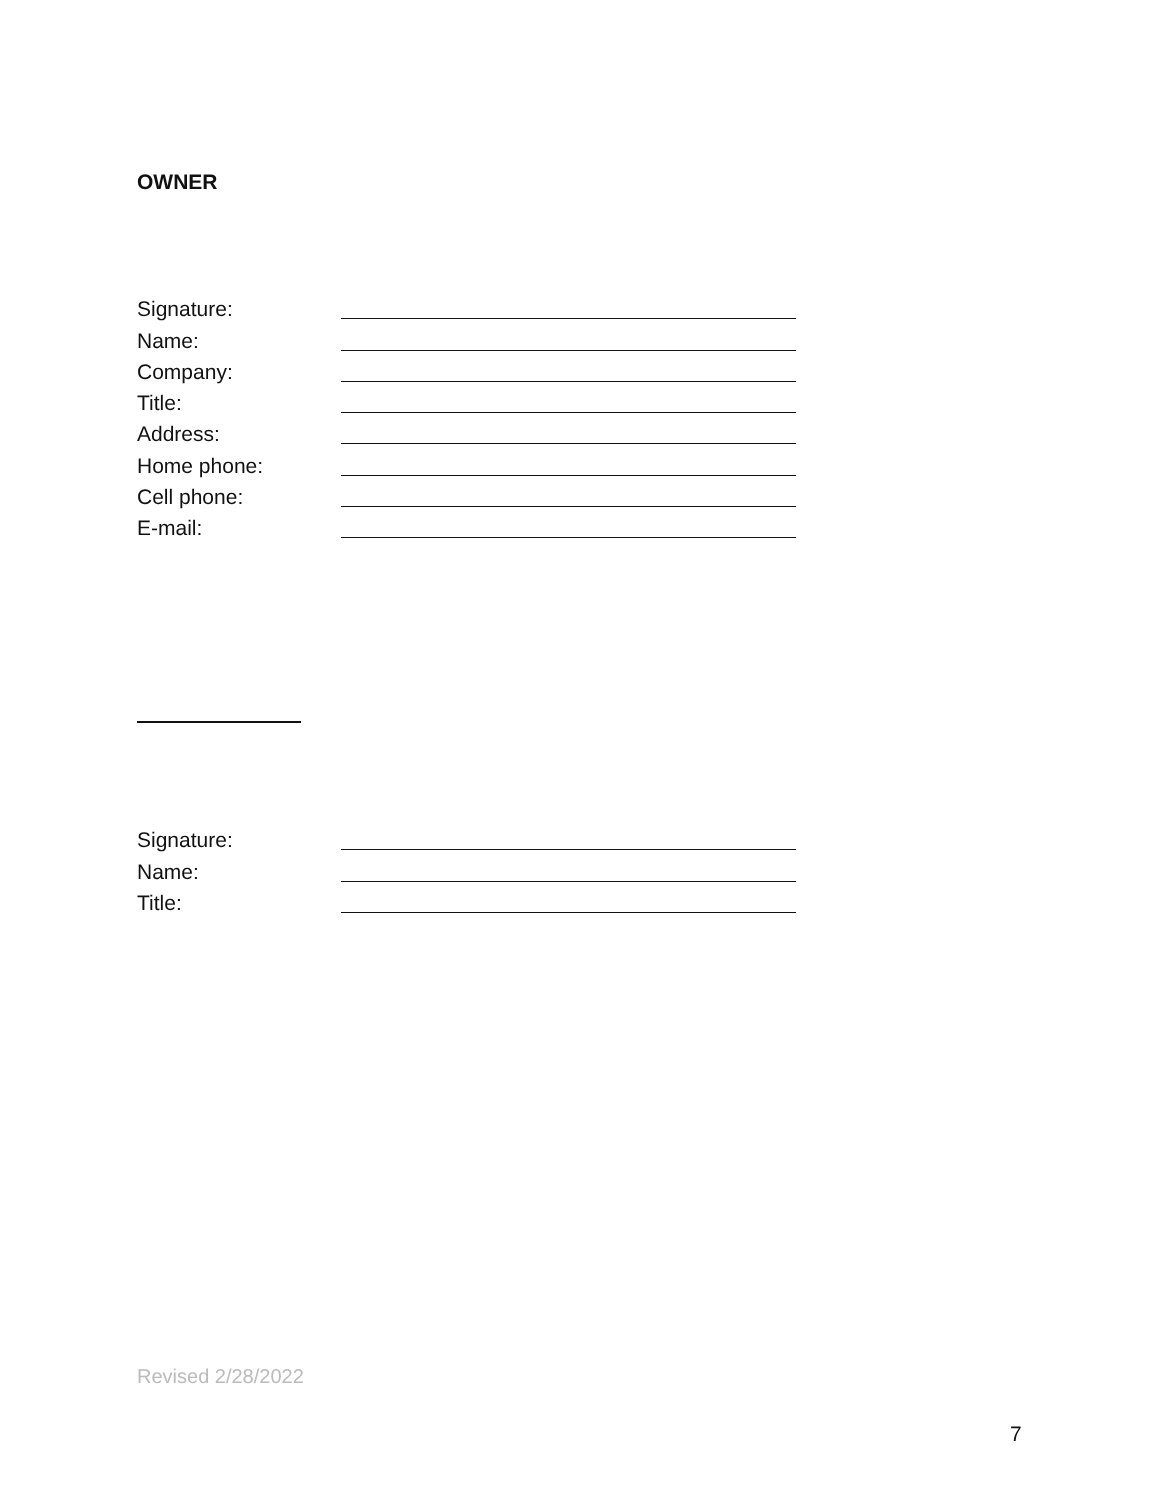OWNER
Signature:
Name:
Company:
Title:
Address:
Home phone:
Cell phone:
E-mail:
Signature:
Name:
Title:
Revised 2/28/2022
7